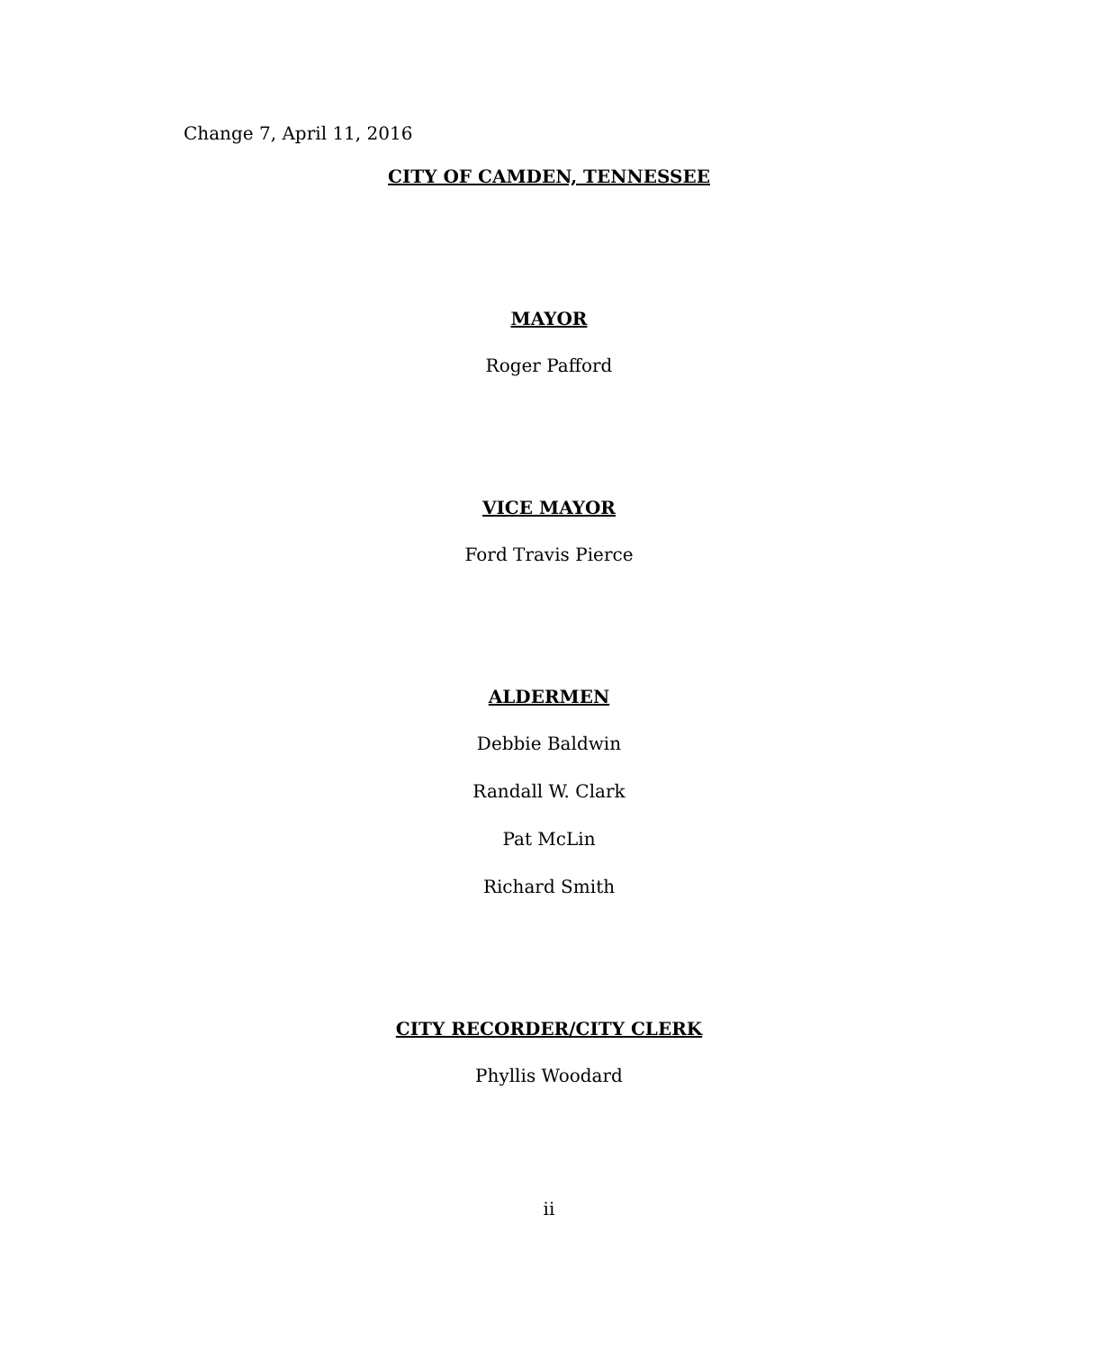Change 7, April 11, 2016
CITY OF CAMDEN, TENNESSEE
MAYOR
Roger Pafford
VICE MAYOR
Ford Travis Pierce
ALDERMEN
Debbie Baldwin
Randall W. Clark
Pat McLin
Richard Smith
CITY RECORDER/CITY CLERK
Phyllis Woodard
ii